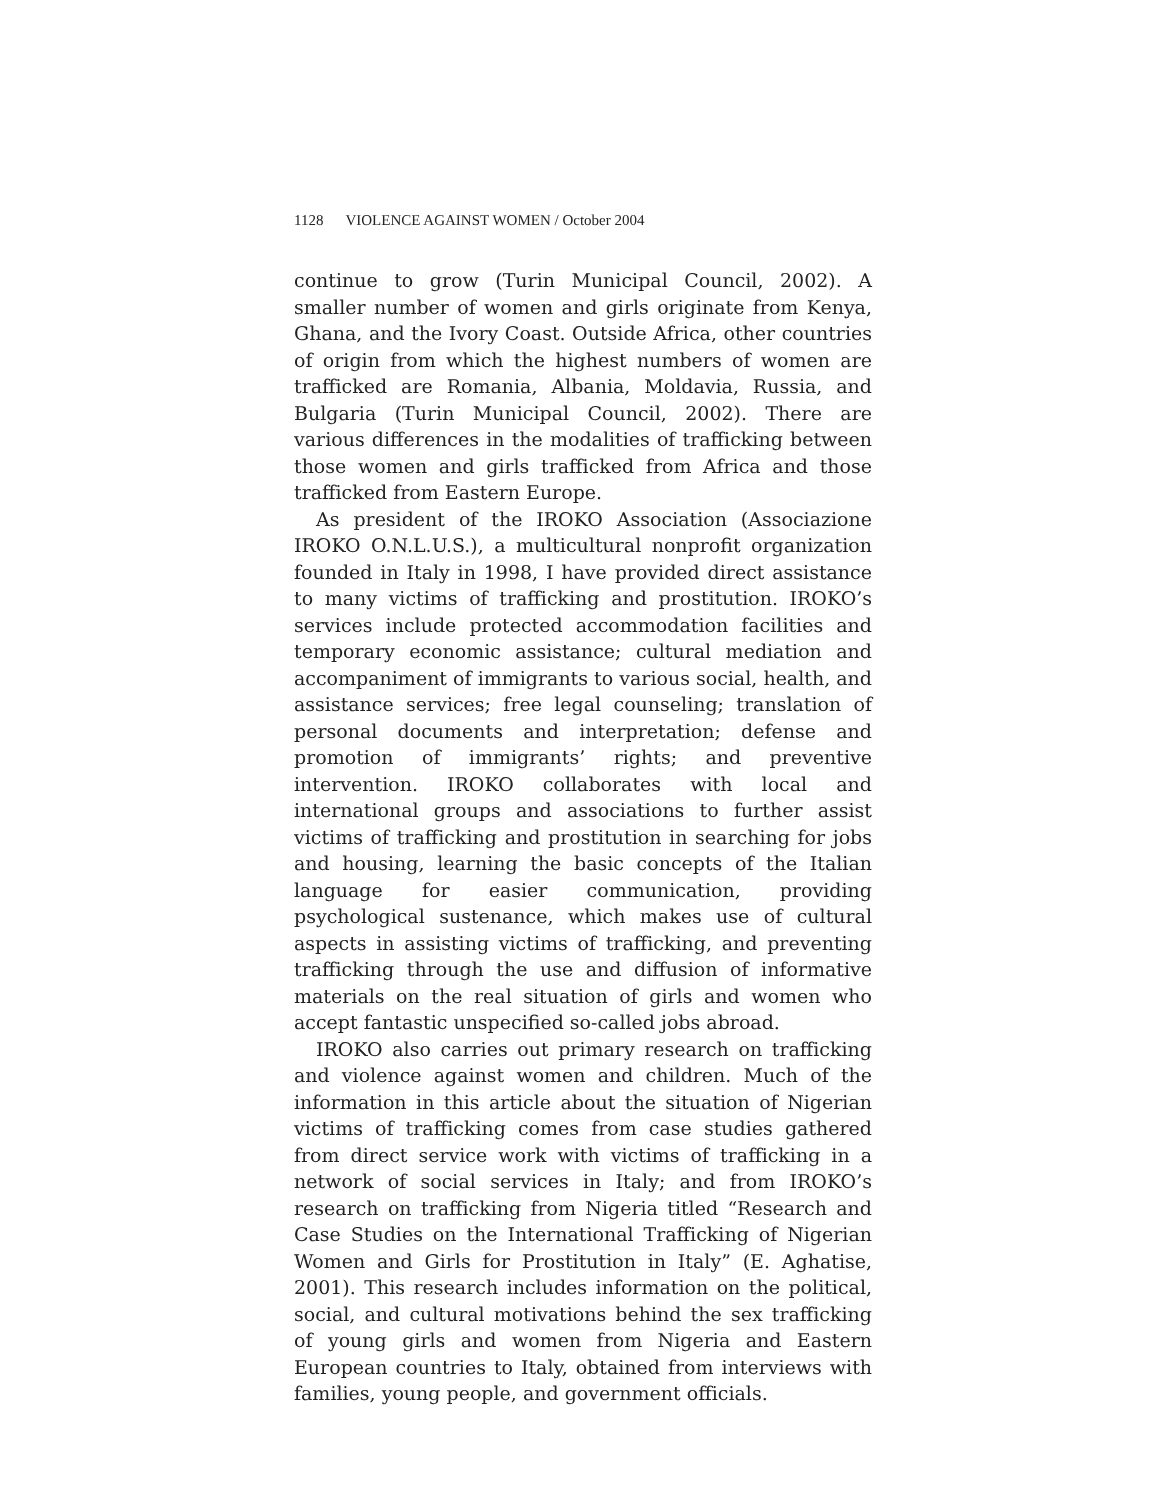1128 VIOLENCE AGAINST WOMEN / October 2004
continue to grow (Turin Municipal Council, 2002). A smaller number of women and girls originate from Kenya, Ghana, and the Ivory Coast. Outside Africa, other countries of origin from which the highest numbers of women are trafficked are Romania, Albania, Moldavia, Russia, and Bulgaria (Turin Municipal Council, 2002). There are various differences in the modalities of trafficking between those women and girls trafficked from Africa and those trafficked from Eastern Europe.
As president of the IROKO Association (Associazione IROKO O.N.L.U.S.), a multicultural nonprofit organization founded in Italy in 1998, I have provided direct assistance to many victims of trafficking and prostitution. IROKO’s services include protected accommodation facilities and temporary economic assistance; cultural mediation and accompaniment of immigrants to various social, health, and assistance services; free legal counseling; translation of personal documents and interpretation; defense and promotion of immigrants’ rights; and preventive intervention. IROKO collaborates with local and international groups and associations to further assist victims of trafficking and prostitution in searching for jobs and housing, learning the basic concepts of the Italian language for easier communication, providing psychological sustenance, which makes use of cultural aspects in assisting victims of trafficking, and preventing trafficking through the use and diffusion of informative materials on the real situation of girls and women who accept fantastic unspecified so-called jobs abroad.
IROKO also carries out primary research on trafficking and violence against women and children. Much of the information in this article about the situation of Nigerian victims of trafficking comes from case studies gathered from direct service work with victims of trafficking in a network of social services in Italy; and from IROKO’s research on trafficking from Nigeria titled “Research and Case Studies on the International Trafficking of Nigerian Women and Girls for Prostitution in Italy” (E. Aghatise, 2001). This research includes information on the political, social, and cultural motivations behind the sex trafficking of young girls and women from Nigeria and Eastern European countries to Italy, obtained from interviews with families, young people, and government officials.